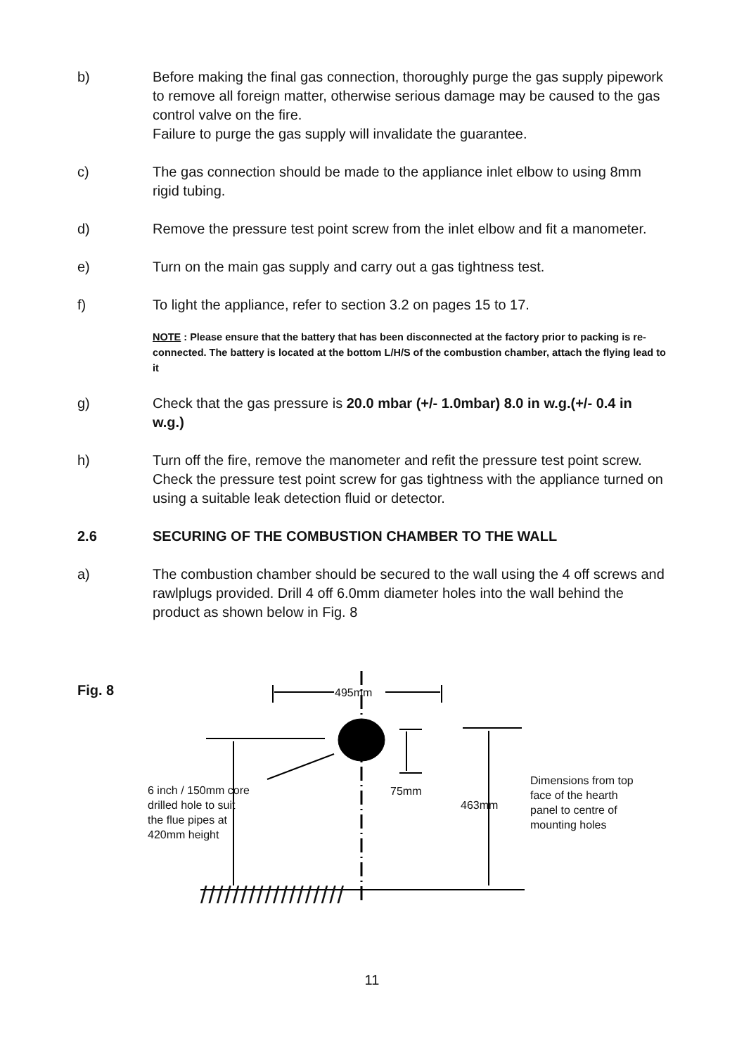b) Before making the final gas connection, thoroughly purge the gas supply pipework to remove all foreign matter, otherwise serious damage may be caused to the gas control valve on the fire.
Failure to purge the gas supply will invalidate the guarantee.
c) The gas connection should be made to the appliance inlet elbow to using 8mm rigid tubing.
d) Remove the pressure test point screw from the inlet elbow and fit a manometer.
e) Turn on the main gas supply and carry out a gas tightness test.
f) To light the appliance, refer to section 3.2 on pages 15 to 17.
NOTE : Please ensure that the battery that has been disconnected at the factory prior to packing is re-connected. The battery is located at the bottom L/H/S of the combustion chamber, attach the flying lead to it
g) Check that the gas pressure is 20.0 mbar (+/- 1.0mbar) 8.0 in w.g.(+/- 0.4 in w.g.)
h) Turn off the fire, remove the manometer and refit the pressure test point screw. Check the pressure test point screw for gas tightness with the appliance turned on using a suitable leak detection fluid or detector.
2.6 SECURING OF THE COMBUSTION CHAMBER TO THE WALL
a) The combustion chamber should be secured to the wall using the 4 off screws and rawlplugs provided. Drill 4 off 6.0mm diameter holes into the wall behind the product as shown below in Fig. 8
Fig. 8 495mm
75mm
463mm
6 inch / 150mm core
drilled hole to suit
the flue pipes at
420mm height
Dimensions from top
face of the hearth
panel to centre of
mounting holes
//////////////////
11